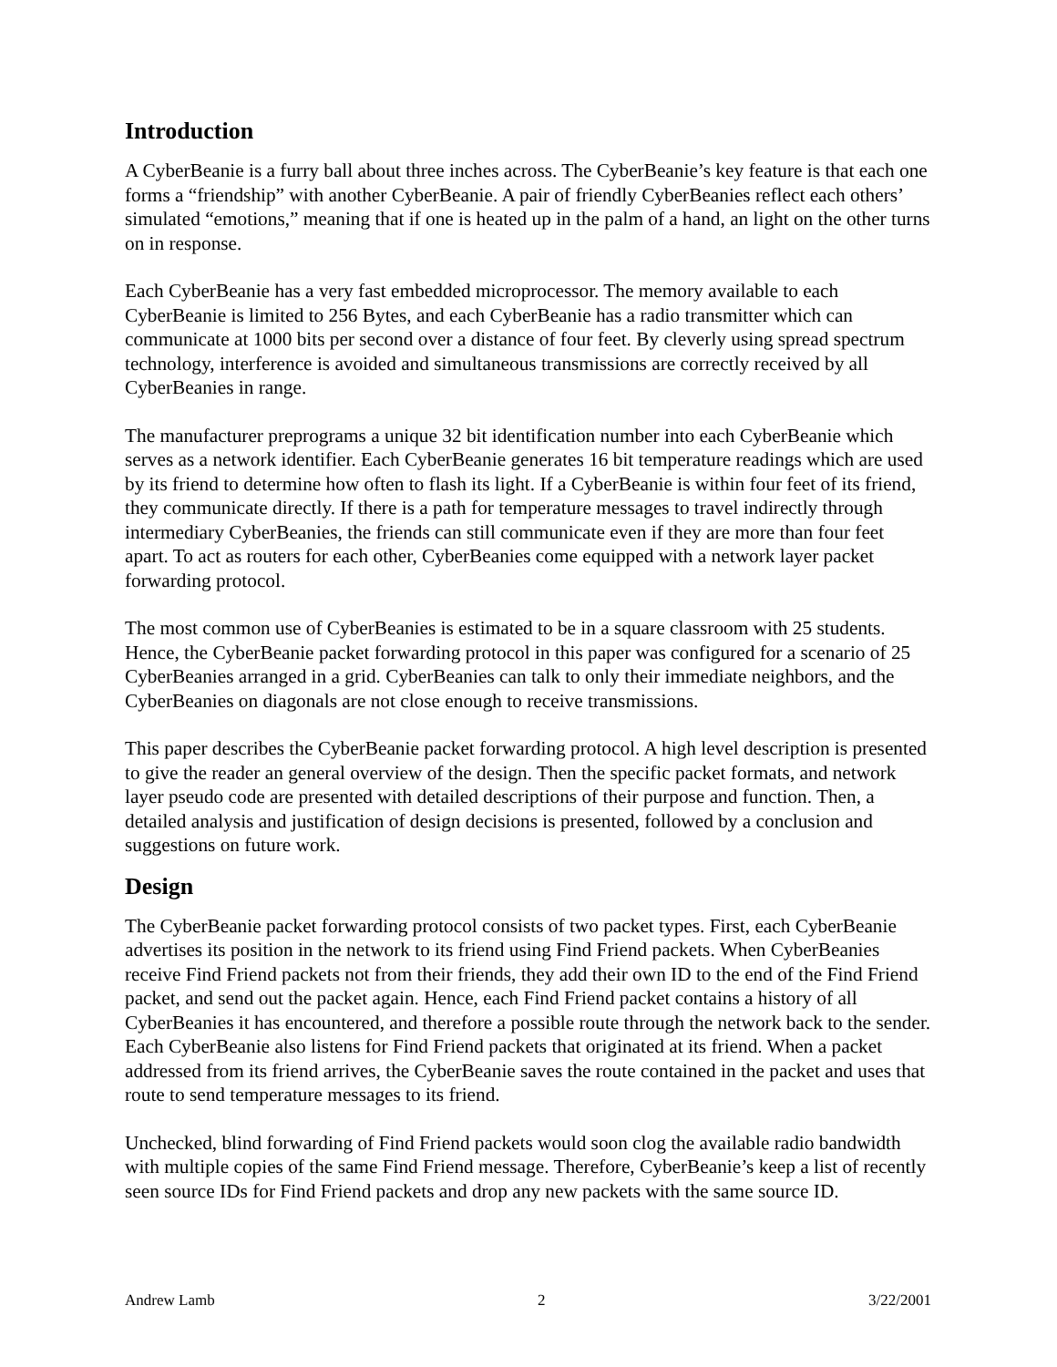Introduction
A CyberBeanie is a furry ball about three inches across. The CyberBeanie’s key feature is that each one forms a “friendship” with another CyberBeanie. A pair of friendly CyberBeanies reflect each others’ simulated “emotions,” meaning that if one is heated up in the palm of a hand, an light on the other turns on in response.
Each CyberBeanie has a very fast embedded microprocessor. The memory available to each CyberBeanie is limited to 256 Bytes, and each CyberBeanie has a radio transmitter which can communicate at 1000 bits per second over a distance of four feet. By cleverly using spread spectrum technology, interference is avoided and simultaneous transmissions are correctly received by all CyberBeanies in range.
The manufacturer preprograms a unique 32 bit identification number into each CyberBeanie which serves as a network identifier. Each CyberBeanie generates 16 bit temperature readings which are used by its friend to determine how often to flash its light. If a CyberBeanie is within four feet of its friend, they communicate directly. If there is a path for temperature messages to travel indirectly through intermediary CyberBeanies, the friends can still communicate even if they are more than four feet apart. To act as routers for each other, CyberBeanies come equipped with a network layer packet forwarding protocol.
The most common use of CyberBeanies is estimated to be in a square classroom with 25 students. Hence, the CyberBeanie packet forwarding protocol in this paper was configured for a scenario of 25 CyberBeanies arranged in a grid. CyberBeanies can talk to only their immediate neighbors, and the CyberBeanies on diagonals are not close enough to receive transmissions.
This paper describes the CyberBeanie packet forwarding protocol. A high level description is presented to give the reader an general overview of the design. Then the specific packet formats, and network layer pseudo code are presented with detailed descriptions of their purpose and function. Then, a detailed analysis and justification of design decisions is presented, followed by a conclusion and suggestions on future work.
Design
The CyberBeanie packet forwarding protocol consists of two packet types. First, each CyberBeanie advertises its position in the network to its friend using Find Friend packets. When CyberBeanies receive Find Friend packets not from their friends, they add their own ID to the end of the Find Friend packet, and send out the packet again. Hence, each Find Friend packet contains a history of all CyberBeanies it has encountered, and therefore a possible route through the network back to the sender. Each CyberBeanie also listens for Find Friend packets that originated at its friend. When a packet addressed from its friend arrives, the CyberBeanie saves the route contained in the packet and uses that route to send temperature messages to its friend.
Unchecked, blind forwarding of Find Friend packets would soon clog the available radio bandwidth with multiple copies of the same Find Friend message. Therefore, CyberBeanie’s keep a list of recently seen source IDs for Find Friend packets and drop any new packets with the same source ID.
Andrew Lamb 2 3/22/2001